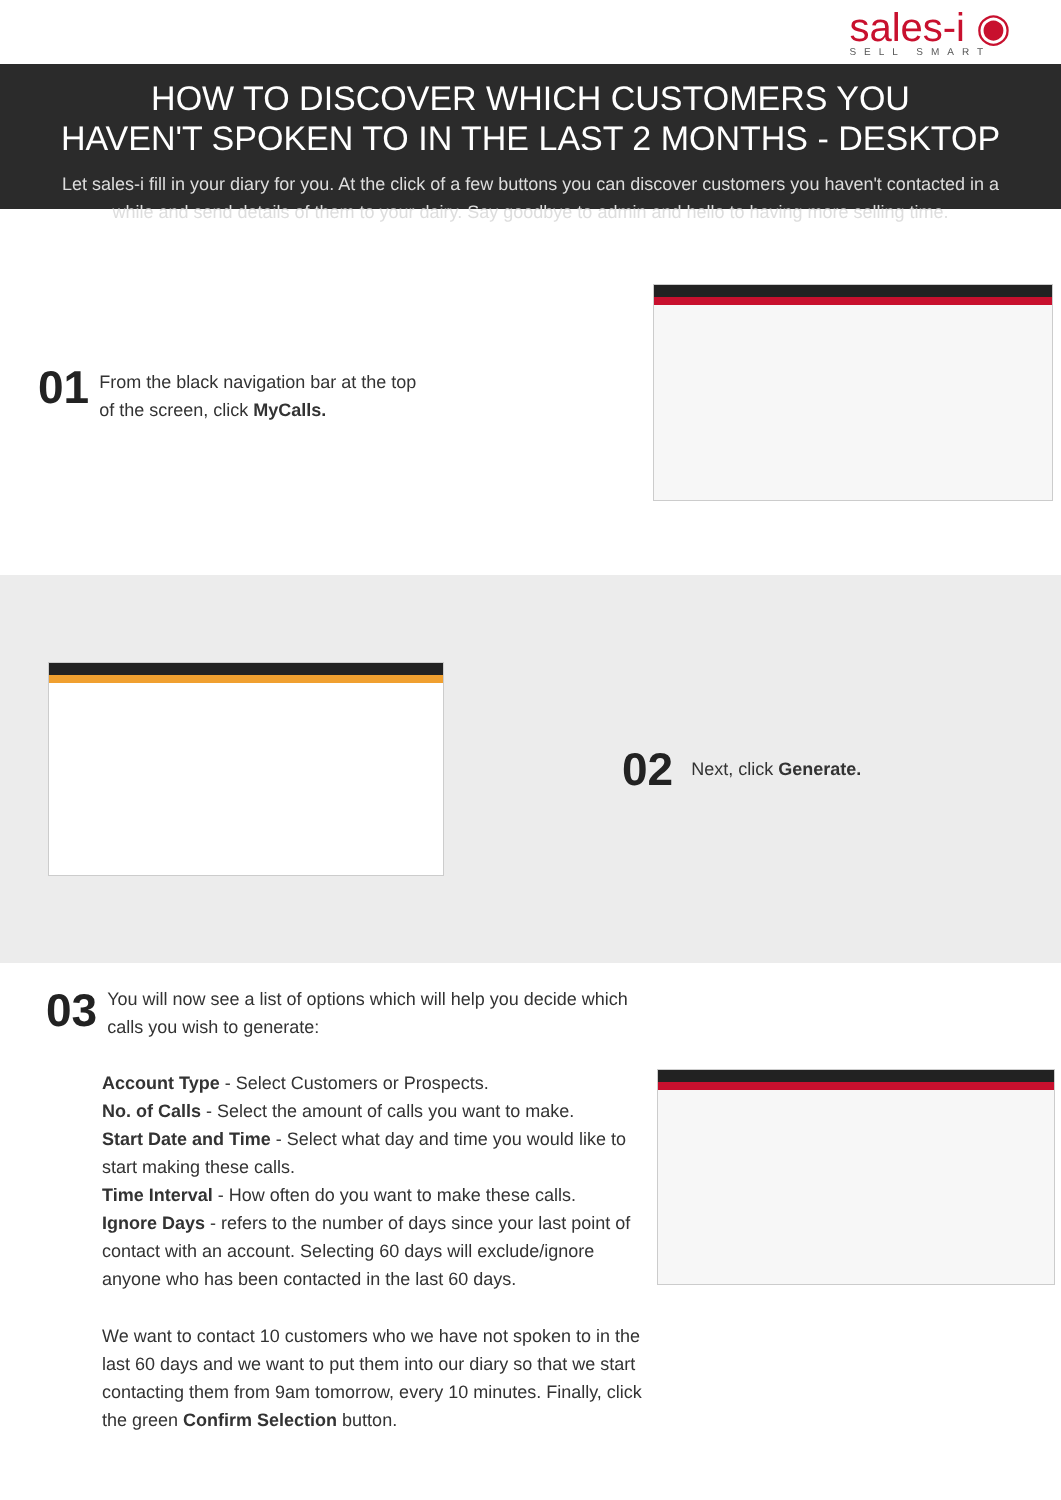sales-i ◉
SELL SMART
HOW TO DISCOVER WHICH CUSTOMERS YOU
HAVEN'T SPOKEN TO IN THE LAST 2 MONTHS - DESKTOP
Let sales-i fill in your diary for you. At the click of a few buttons you can discover customers you haven't contacted in a while and send details of them to your dairy. Say goodbye to admin and hello to having more selling time.
01
From the black navigation bar at the top
of the screen, click MyCalls.
02 Next, click Generate.
03
You will now see a list of options which will help you decide which calls you wish to generate:
Account Type - Select Customers or Prospects.
No. of Calls - Select the amount of calls you want to make.
Start Date and Time - Select what day and time you would like to start making these calls.
Time Interval - How often do you want to make these calls.
Ignore Days - refers to the number of days since your last point of contact with an account. Selecting 60 days will exclude/ignore anyone who has been contacted in the last 60 days.
We want to contact 10 customers who we have not spoken to in the last 60 days and we want to put them into our diary so that we start contacting them from 9am tomorrow, every 10 minutes. Finally, click the green Confirm Selection button.